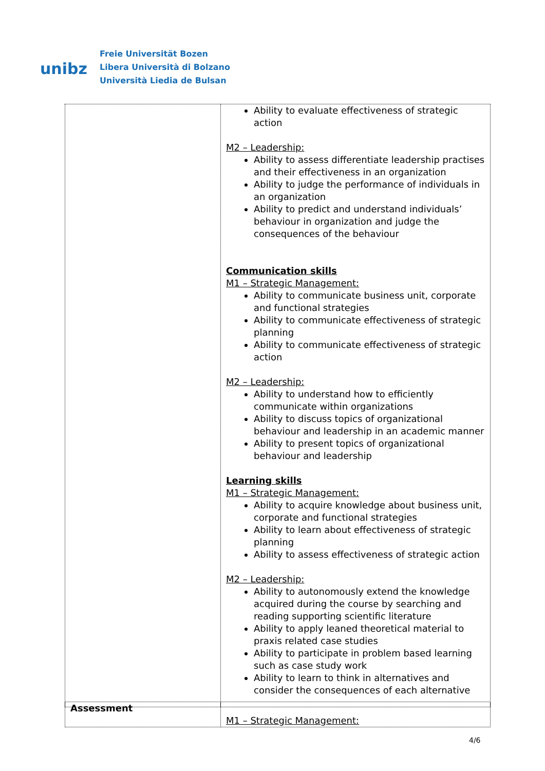unibz
Freie Universität Bozen
Libera Università di Bolzano
Università Liedia de Bulsan
| | Ability to evaluate effectiveness of strategic action M2 – Leadership: Ability to assess differentiate leadership practises and their effectiveness in an organization Ability to judge the performance of individuals in an organization Ability to predict and understand individuals’ behaviour in organization and judge the consequences of the behaviour Communication skills M1 – Strategic Management: Ability to communicate business unit, corporate and functional strategies Ability to communicate effectiveness of strategic planning Ability to communicate effectiveness of strategic action M2 – Leadership: Ability to understand how to efficiently communicate within organizations Ability to discuss topics of organizational behaviour and leadership in an academic manner Ability to present topics of organizational behaviour and leadership Learning skills M1 – Strategic Management: Ability to acquire knowledge about business unit, corporate and functional strategies Ability to learn about effectiveness of strategic planning Ability to assess effectiveness of strategic action M2 – Leadership: Ability to autonomously extend the knowledge acquired during the course by searching and reading supporting scientific literature Ability to apply leaned theoretical material to praxis related case studies Ability to participate in problem based learning such as case study work Ability to learn to think in alternatives and consider the consequences of each alternative |
| Assessment | M1 – Strategic Management: |
4/6